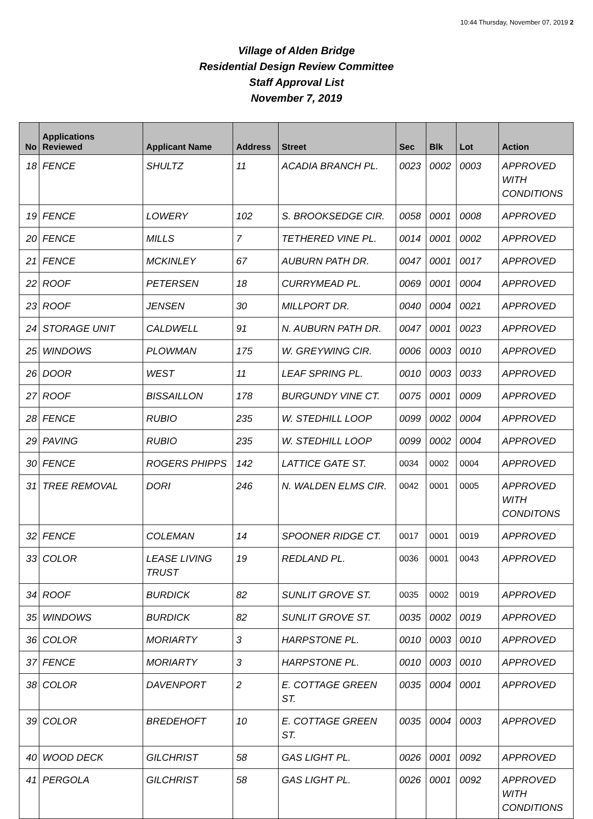10:44 Thursday, November 07, 2019 2
Village of Alden Bridge
Residential Design Review Committee
Staff Approval List
November 7, 2019
| No | Applications Reviewed | Applicant Name | Address | Street | Sec | Blk | Lot | Action |
| --- | --- | --- | --- | --- | --- | --- | --- | --- |
| 18 | FENCE | SHULTZ | 11 | ACADIA BRANCH PL. | 0023 | 0002 | 0003 | APPROVED WITH CONDITIONS |
| 19 | FENCE | LOWERY | 102 | S. BROOKSEDGE CIR. | 0058 | 0001 | 0008 | APPROVED |
| 20 | FENCE | MILLS | 7 | TETHERED VINE PL. | 0014 | 0001 | 0002 | APPROVED |
| 21 | FENCE | MCKINLEY | 67 | AUBURN PATH DR. | 0047 | 0001 | 0017 | APPROVED |
| 22 | ROOF | PETERSEN | 18 | CURRYMEAD PL. | 0069 | 0001 | 0004 | APPROVED |
| 23 | ROOF | JENSEN | 30 | MILLPORT DR. | 0040 | 0004 | 0021 | APPROVED |
| 24 | STORAGE UNIT | CALDWELL | 91 | N. AUBURN PATH DR. | 0047 | 0001 | 0023 | APPROVED |
| 25 | WINDOWS | PLOWMAN | 175 | W. GREYWING CIR. | 0006 | 0003 | 0010 | APPROVED |
| 26 | DOOR | WEST | 11 | LEAF SPRING PL. | 0010 | 0003 | 0033 | APPROVED |
| 27 | ROOF | BISSAILLON | 178 | BURGUNDY VINE CT. | 0075 | 0001 | 0009 | APPROVED |
| 28 | FENCE | RUBIO | 235 | W. STEDHILL LOOP | 0099 | 0002 | 0004 | APPROVED |
| 29 | PAVING | RUBIO | 235 | W. STEDHILL LOOP | 0099 | 0002 | 0004 | APPROVED |
| 30 | FENCE | ROGERS PHIPPS | 142 | LATTICE GATE ST. | 0034 | 0002 | 0004 | APPROVED |
| 31 | TREE REMOVAL | DORI | 246 | N. WALDEN ELMS CIR. | 0042 | 0001 | 0005 | APPROVED WITH CONDITONS |
| 32 | FENCE | COLEMAN | 14 | SPOONER RIDGE CT. | 0017 | 0001 | 0019 | APPROVED |
| 33 | COLOR | LEASE LIVING TRUST | 19 | REDLAND PL. | 0036 | 0001 | 0043 | APPROVED |
| 34 | ROOF | BURDICK | 82 | SUNLIT GROVE ST. | 0035 | 0002 | 0019 | APPROVED |
| 35 | WINDOWS | BURDICK | 82 | SUNLIT GROVE ST. | 0035 | 0002 | 0019 | APPROVED |
| 36 | COLOR | MORIARTY | 3 | HARPSTONE PL. | 0010 | 0003 | 0010 | APPROVED |
| 37 | FENCE | MORIARTY | 3 | HARPSTONE PL. | 0010 | 0003 | 0010 | APPROVED |
| 38 | COLOR | DAVENPORT | 2 | E. COTTAGE GREEN ST. | 0035 | 0004 | 0001 | APPROVED |
| 39 | COLOR | BREDEHOFT | 10 | E. COTTAGE GREEN ST. | 0035 | 0004 | 0003 | APPROVED |
| 40 | WOOD DECK | GILCHRIST | 58 | GAS LIGHT PL. | 0026 | 0001 | 0092 | APPROVED |
| 41 | PERGOLA | GILCHRIST | 58 | GAS LIGHT PL. | 0026 | 0001 | 0092 | APPROVED WITH CONDITIONS |